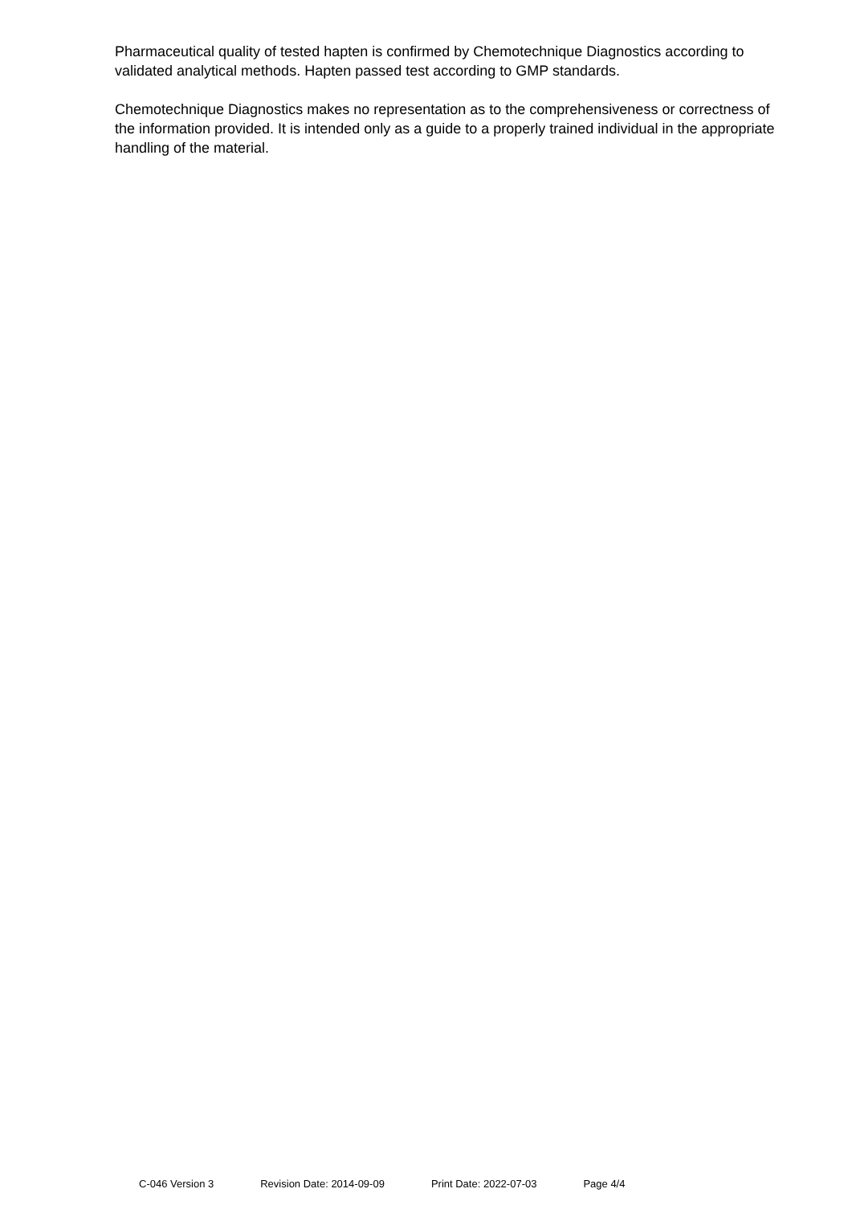Pharmaceutical quality of tested hapten is confirmed by Chemotechnique Diagnostics according to validated analytical methods. Hapten passed test according to GMP standards.
Chemotechnique Diagnostics makes no representation as to the comprehensiveness or correctness of the information provided. It is intended only as a guide to a properly trained individual in the appropriate handling of the material.
C-046 Version 3 Revision Date: 2014-09-09 Print Date: 2022-07-03 Page 4/4